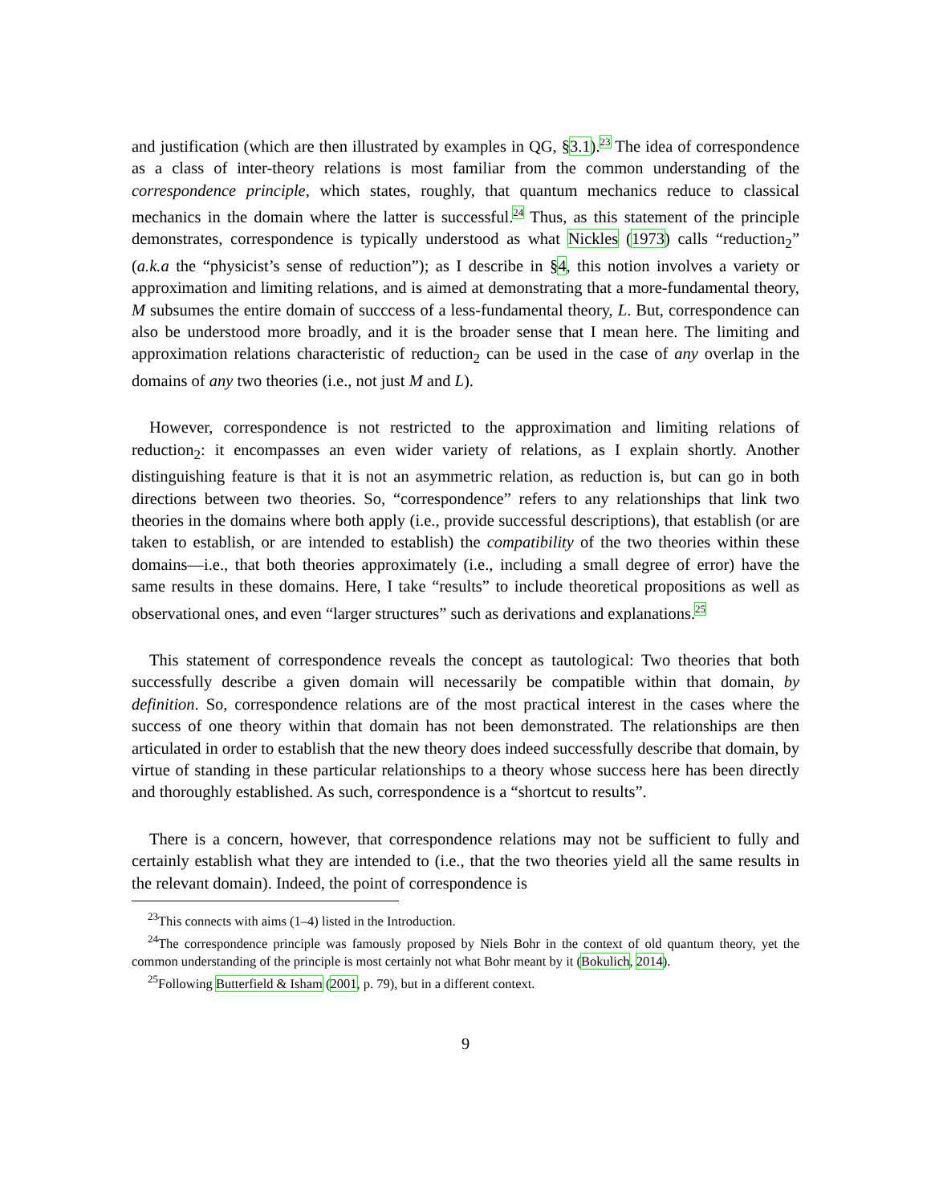and justification (which are then illustrated by examples in QG, §3.1).<sup>23</sup> The idea of correspondence as a class of inter-theory relations is most familiar from the common understanding of the correspondence principle, which states, roughly, that quantum mechanics reduce to classical mechanics in the domain where the latter is successful.<sup>24</sup> Thus, as this statement of the principle demonstrates, correspondence is typically understood as what Nickles (1973) calls “reduction<sub>2</sub>” (a.k.a the “physicist’s sense of reduction”); as I describe in §4, this notion involves a variety or approximation and limiting relations, and is aimed at demonstrating that a more-fundamental theory, M subsumes the entire domain of succcess of a less-fundamental theory, L. But, correspondence can also be understood more broadly, and it is the broader sense that I mean here. The limiting and approximation relations characteristic of reduction<sub>2</sub> can be used in the case of any overlap in the domains of any two theories (i.e., not just M and L).
However, correspondence is not restricted to the approximation and limiting relations of reduction<sub>2</sub>: it encompasses an even wider variety of relations, as I explain shortly. Another distinguishing feature is that it is not an asymmetric relation, as reduction is, but can go in both directions between two theories. So, “correspondence” refers to any relationships that link two theories in the domains where both apply (i.e., provide successful descriptions), that establish (or are taken to establish, or are intended to establish) the compatibility of the two theories within these domains—i.e., that both theories approximately (i.e., including a small degree of error) have the same results in these domains. Here, I take “results” to include theoretical propositions as well as observational ones, and even “larger structures” such as derivations and explanations.<sup>25</sup>
This statement of correspondence reveals the concept as tautological: Two theories that both successfully describe a given domain will necessarily be compatible within that domain, by definition. So, correspondence relations are of the most practical interest in the cases where the success of one theory within that domain has not been demonstrated. The relationships are then articulated in order to establish that the new theory does indeed successfully describe that domain, by virtue of standing in these particular relationships to a theory whose success here has been directly and thoroughly established. As such, correspondence is a “shortcut to results”.
There is a concern, however, that correspondence relations may not be sufficient to fully and certainly establish what they are intended to (i.e., that the two theories yield all the same results in the relevant domain). Indeed, the point of correspondence is
<sup>23</sup> This connects with aims (1–4) listed in the Introduction.
<sup>24</sup> The correspondence principle was famously proposed by Niels Bohr in the context of old quantum theory, yet the common understanding of the principle is most certainly not what Bohr meant by it (Bokulich, 2014).
<sup>25</sup> Following Butterfield & Isham (2001, p. 79), but in a different context.
9